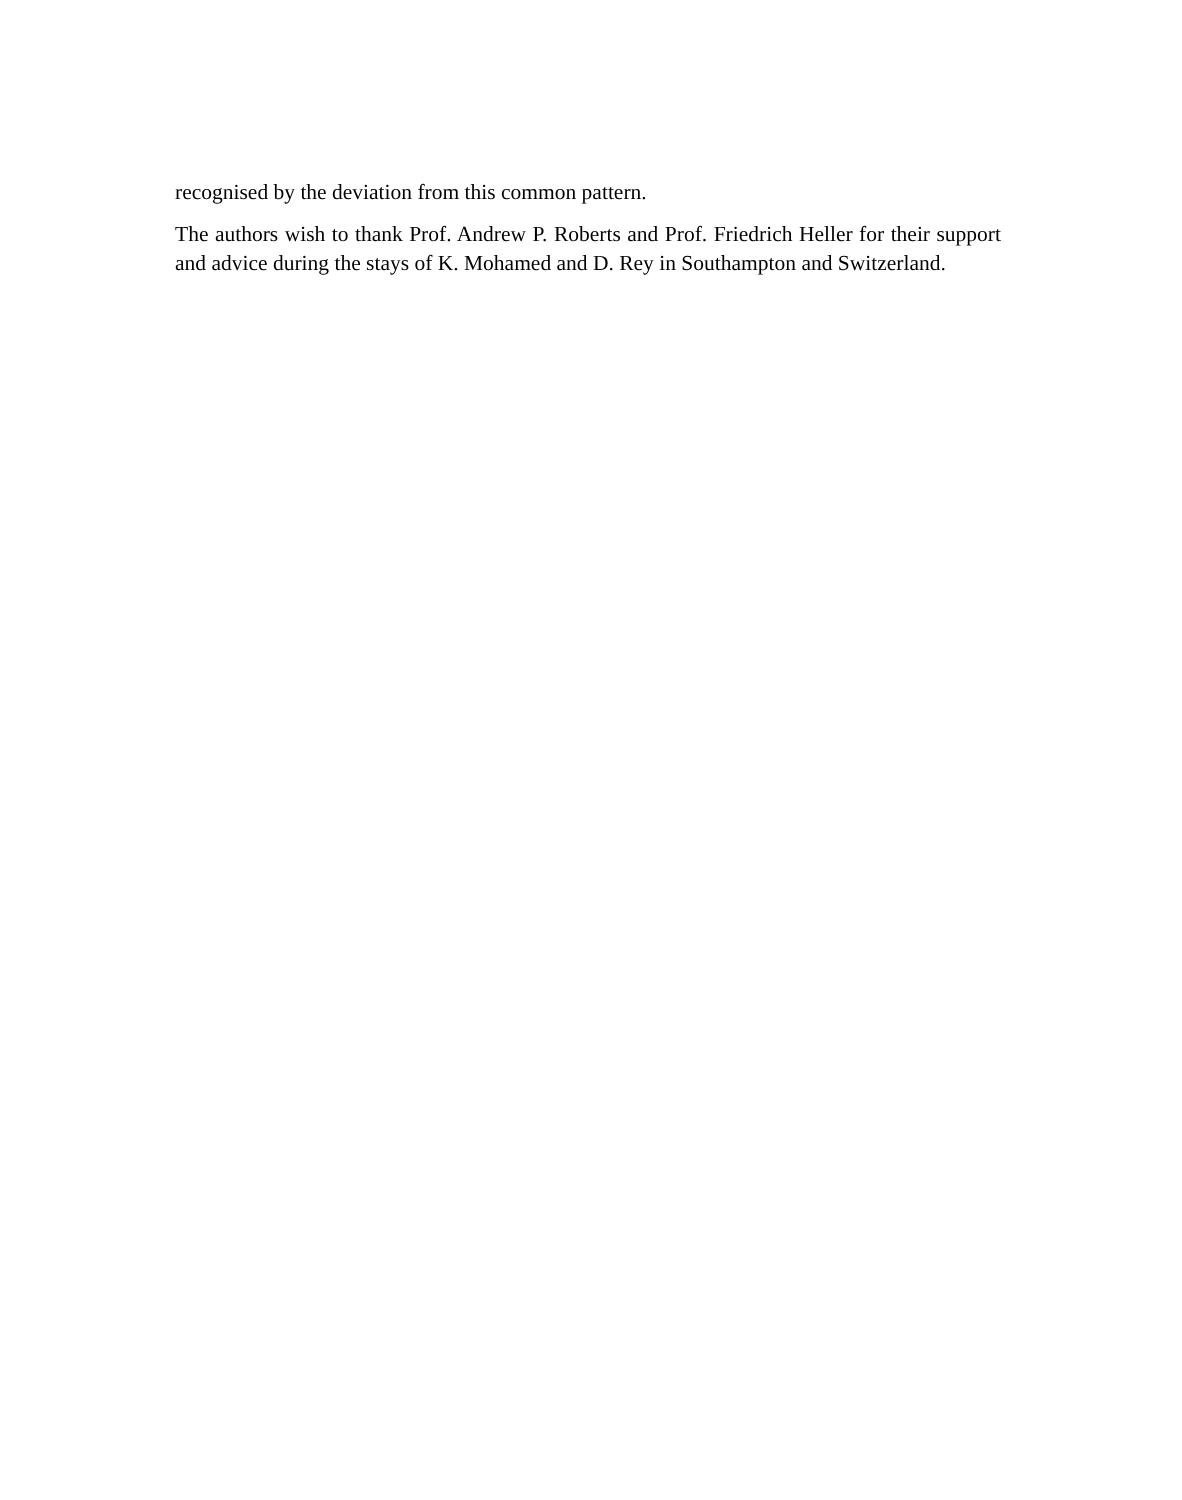recognised by the deviation from this common pattern.
The authors wish to thank Prof. Andrew P. Roberts and Prof. Friedrich Heller for their support and advice during the stays of K. Mohamed and D. Rey in Southampton and Switzerland.